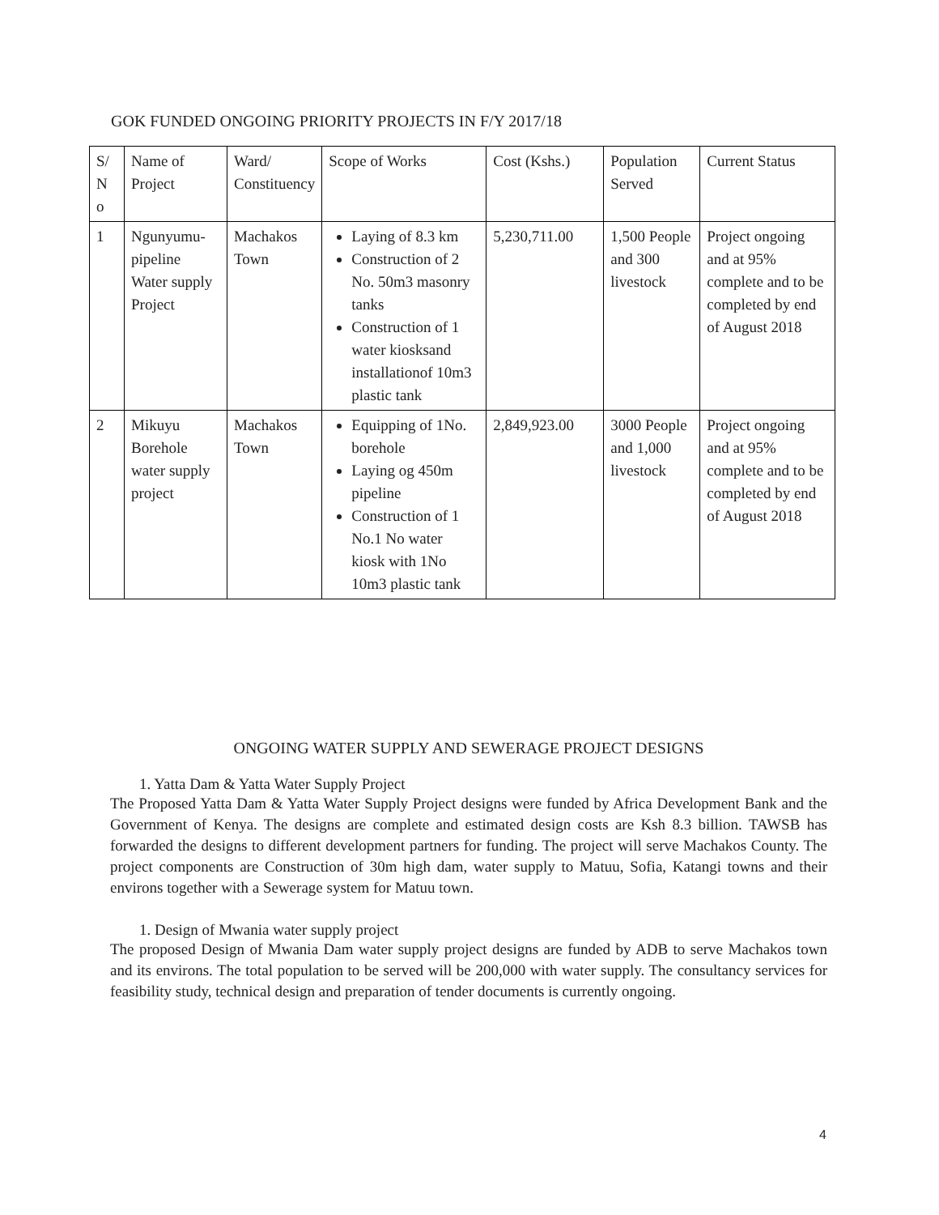GOK FUNDED ONGOING PRIORITY PROJECTS IN F/Y 2017/18
| S/ N o | Name of Project | Ward/ Constituency | Scope of Works | Cost (Kshs.) | Population Served | Current Status |
| --- | --- | --- | --- | --- | --- | --- |
| 1 | Ngunyumu-pipeline Water supply Project | Machakos Town | Laying of 8.3 km Construction of 2 No. 50m3 masonry tanks Construction of 1 water kiosksand installationof 10m3 plastic tank | 5,230,711.00 | 1,500 People and 300 livestock | Project ongoing and at 95% complete and to be completed by end of August 2018 |
| 2 | Mikuyu Borehole water supply project | Machakos Town | Equipping of 1No. borehole Laying og 450m pipeline Construction of 1 No.1 No water kiosk with 1No 10m3 plastic tank | 2,849,923.00 | 3000 People and 1,000 livestock | Project ongoing and at 95% complete and to be completed by end of August 2018 |
ONGOING WATER SUPPLY AND SEWERAGE PROJECT DESIGNS
1. Yatta Dam & Yatta Water Supply Project
The Proposed Yatta Dam & Yatta Water Supply Project designs were funded by Africa Development Bank and the Government of Kenya. The designs are complete and estimated design costs are Ksh 8.3 billion. TAWSB has forwarded the designs to different development partners for funding. The project will serve Machakos County. The project components are Construction of 30m high dam, water supply to Matuu, Sofia, Katangi towns and their environs together with a Sewerage system for Matuu town.
1. Design of Mwania water supply project
The proposed Design of Mwania Dam water supply project designs are funded by ADB to serve Machakos town and its environs. The total population to be served will be 200,000 with water supply. The consultancy services for feasibility study, technical design and preparation of tender documents is currently ongoing.
4